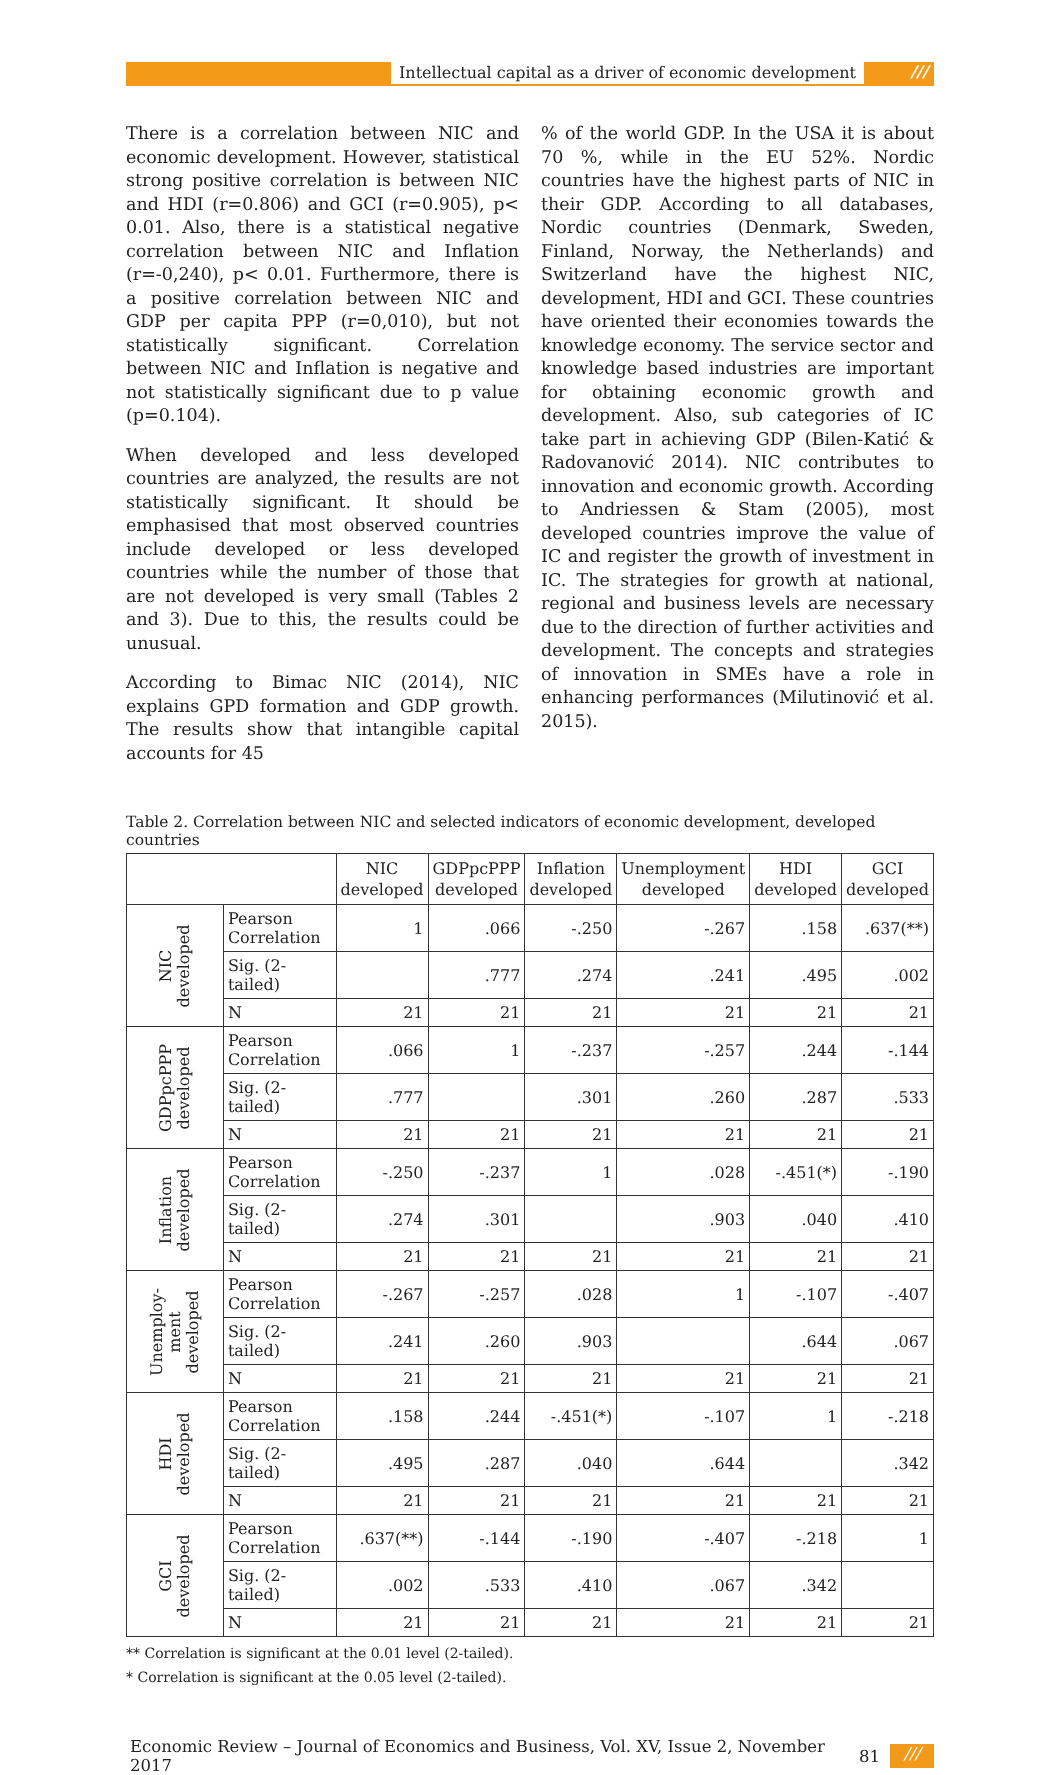Intellectual capital as a driver of economic development ///
There is a correlation between NIC and economic development. However, statistical strong positive correlation is between NIC and HDI (r=0.806) and GCI (r=0.905), p< 0.01. Also, there is a statistical negative correlation between NIC and Inflation (r=-0,240), p< 0.01. Furthermore, there is a positive correlation between NIC and GDP per capita PPP (r=0,010), but not statistically significant. Correlation between NIC and Inflation is negative and not statistically significant due to p value (p=0.104).
When developed and less developed countries are analyzed, the results are not statistically significant. It should be emphasised that most observed countries include developed or less developed countries while the number of those that are not developed is very small (Tables 2 and 3). Due to this, the results could be unusual.
According to Bimac NIC (2014), NIC explains GPD formation and GDP growth. The results show that intangible capital accounts for 45
% of the world GDP. In the USA it is about 70 %, while in the EU 52%. Nordic countries have the highest parts of NIC in their GDP. According to all databases, Nordic countries (Denmark, Sweden, Finland, Norway, the Netherlands) and Switzerland have the highest NIC, development, HDI and GCI. These countries have oriented their economies towards the knowledge economy. The service sector and knowledge based industries are important for obtaining economic growth and development. Also, sub categories of IC take part in achieving GDP (Bilen-Katić & Radovanović 2014). NIC contributes to innovation and economic growth. According to Andriessen & Stam (2005), most developed countries improve the value of IC and register the growth of investment in IC. The strategies for growth at national, regional and business levels are necessary due to the direction of further activities and development. The concepts and strategies of innovation in SMEs have a role in enhancing performances (Milutinović et al. 2015).
Table 2. Correlation between NIC and selected indicators of economic development, developed countries
| | | NIC developed | GDPpcPPP developed | Inflation developed | Unemployment developed | HDI developed | GCI developed |
| --- | --- | --- | --- | --- | --- | --- | --- |
| NIC developed | Pearson Correlation | 1 | .066 | -.250 | -.267 | .158 | .637(**) |
| | Sig. (2-tailed) | | .777 | .274 | .241 | .495 | .002 |
| | N | 21 | 21 | 21 | 21 | 21 | 21 |
| GDPpcPPP developed | Pearson Correlation | .066 | 1 | -.237 | -.257 | .244 | -.144 |
| | Sig. (2-tailed) | .777 | | .301 | .260 | .287 | .533 |
| | N | 21 | 21 | 21 | 21 | 21 | 21 |
| Inflation developed | Pearson Correlation | -.250 | -.237 | 1 | .028 | -.451(*) | -.190 |
| | Sig. (2-tailed) | .274 | .301 | | .903 | .040 | .410 |
| | N | 21 | 21 | 21 | 21 | 21 | 21 |
| Unemploy- ment developed | Pearson Correlation | -.267 | -.257 | .028 | 1 | -.107 | -.407 |
| | Sig. (2-tailed) | .241 | .260 | .903 | | .644 | .067 |
| | N | 21 | 21 | 21 | 21 | 21 | 21 |
| HDI developed | Pearson Correlation | .158 | .244 | -.451(*) | -.107 | 1 | -.218 |
| | Sig. (2-tailed) | .495 | .287 | .040 | .644 | | .342 |
| | N | 21 | 21 | 21 | 21 | 21 | 21 |
| GCI developed | Pearson Correlation | .637(**) | -.144 | -.190 | -.407 | -.218 | 1 |
| | Sig. (2-tailed) | .002 | .533 | .410 | .067 | .342 | |
| | N | 21 | 21 | 21 | 21 | 21 | 21 |
** Correlation is significant at the 0.01 level (2-tailed).
* Correlation is significant at the 0.05 level (2-tailed).
Economic Review – Journal of Economics and Business, Vol. XV, Issue 2, November 2017 81 ///